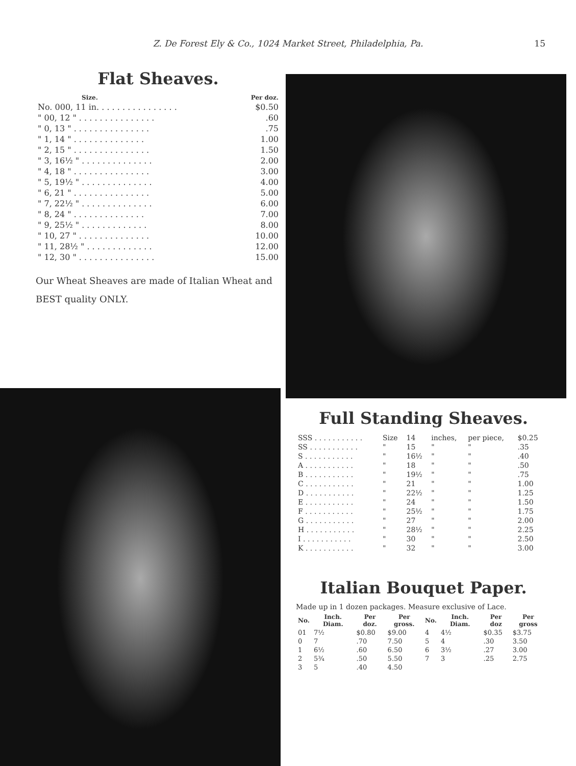Z. De Forest Ely & Co., 1024 Market Street, Philadelphia, Pa.
15
Flat Sheaves.
| Size. | Per doz. |
| --- | --- |
| No. 000, 11 in. . . . . . . . . . . . . . . . | $0.50 |
| " 00, 12 " . . . . . . . . . . . . . . . | .60 |
| " 0, 13 " . . . . . . . . . . . . . . . | .75 |
| " 1, 14 " . . . . . . . . . . . . . . | 1.00 |
| " 2, 15 " . . . . . . . . . . . . . . . | 1.50 |
| " 3, 16½ " . . . . . . . . . . . . . . | 2.00 |
| " 4, 18 " . . . . . . . . . . . . . . . | 3.00 |
| " 5, 19½ " . . . . . . . . . . . . . . | 4.00 |
| " 6, 21 " . . . . . . . . . . . . . . . | 5.00 |
| " 7, 22½ " . . . . . . . . . . . . . . | 6.00 |
| " 8, 24 " . . . . . . . . . . . . . . | 7.00 |
| " 9, 25½ " . . . . . . . . . . . . . | 8.00 |
| " 10, 27 " . . . . . . . . . . . . . . | 10.00 |
| " 11, 28½ " . . . . . . . . . . . . . | 12.00 |
| " 12, 30 " . . . . . . . . . . . . . . . | 15.00 |
Our Wheat Sheaves are made of Italian Wheat and BEST quality ONLY.
Full Standing Sheaves.
| SSS . . . . . . . . . . . | Size | 14 | inches, | per piece, | $0.25 |
| SS . . . . . . . . . . . | " | 15 | " | " | .35 |
| S . . . . . . . . . . . | " | 16½ | " | " | .40 |
| A . . . . . . . . . . . | " | 18 | " | " | .50 |
| B . . . . . . . . . . . | " | 19½ | " | " | .75 |
| C . . . . . . . . . . . | " | 21 | " | " | 1.00 |
| D . . . . . . . . . . . | " | 22½ | " | " | 1.25 |
| E . . . . . . . . . . . | " | 24 | " | " | 1.50 |
| F . . . . . . . . . . . | " | 25½ | " | " | 1.75 |
| G . . . . . . . . . . . | " | 27 | " | " | 2.00 |
| H . . . . . . . . . . . | " | 28½ | " | " | 2.25 |
| I . . . . . . . . . . . | " | 30 | " | " | 2.50 |
| K . . . . . . . . . . . | " | 32 | " | " | 3.00 |
Italian Bouquet Paper.
Made up in 1 dozen packages. Measure exclusive of Lace.
| No. | Inch. Diam. | Per doz. | Per gross. | No. | Inch. Diam. | Per doz | Per gross |
| --- | --- | --- | --- | --- | --- | --- | --- |
| 01 | 7½ | $0.80 | $9.00 | 4 | 4½ | $0.35 | $3.75 |
| 0 | 7 | .70 | 7.50 | 5 | 4 | .30 | 3.50 |
| 1 | 6½ | .60 | 6.50 | 6 | 3½ | .27 | 3.00 |
| 2 | 5¾ | .50 | 5.50 | 7 | 3 | .25 | 2.75 |
| 3 | 5 | .40 | 4.50 | | | | |